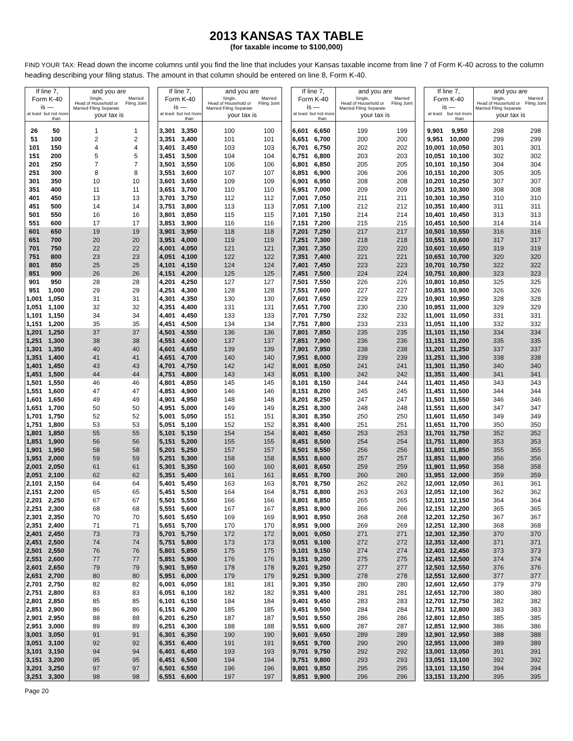2013 KANSAS TAX TABLE
(for taxable income to $100,000)
FIND YOUR TAX: Read down the income columns until you find the line that includes your Kansas taxable income from line 7 of Form K-40 across to the column heading describing your filing status. The amount in that column should be entered on line 8, Form K-40.
| If line 7, Form K-40 is — | | and you are | |
| --- | --- | --- | --- |
| | | Single, Head of Household or Married Filing Separate | Married Filing Joint |
| at least | but not more than | your tax is | |
| 26 | 50 | 1 | 1 |
| 51 | 100 | 2 | 2 |
| 101 | 150 | 4 | 4 |
| 151 | 200 | 5 | 5 |
| 201 | 250 | 7 | 7 |
| 251 | 300 | 8 | 8 |
| 301 | 350 | 10 | 10 |
| 351 | 400 | 11 | 11 |
| 401 | 450 | 13 | 13 |
| 451 | 500 | 14 | 14 |
| 501 | 550 | 16 | 16 |
| 551 | 600 | 17 | 17 |
| 601 | 650 | 19 | 19 |
| 651 | 700 | 20 | 20 |
| 701 | 750 | 22 | 22 |
| 751 | 800 | 23 | 23 |
| 801 | 850 | 25 | 25 |
| 851 | 900 | 26 | 26 |
| 901 | 950 | 28 | 28 |
| 951 | 1,000 | 29 | 29 |
| 1,001 | 1,050 | 31 | 31 |
| 1,051 | 1,100 | 32 | 32 |
| 1,101 | 1,150 | 34 | 34 |
| 1,151 | 1,200 | 35 | 35 |
| 1,201 | 1,250 | 37 | 37 |
| 1,251 | 1,300 | 38 | 38 |
| 1,301 | 1,350 | 40 | 40 |
| 1,351 | 1,400 | 41 | 41 |
| 1,401 | 1,450 | 43 | 43 |
| 1,451 | 1,500 | 44 | 44 |
| 1,501 | 1,550 | 46 | 46 |
| 1,551 | 1,600 | 47 | 47 |
| 1,601 | 1,650 | 49 | 49 |
| 1,651 | 1,700 | 50 | 50 |
| 1,701 | 1,750 | 52 | 52 |
| 1,751 | 1,800 | 53 | 53 |
| 1,801 | 1,850 | 55 | 55 |
| 1,851 | 1,900 | 56 | 56 |
| 1,901 | 1,950 | 58 | 58 |
| 1,951 | 2,000 | 59 | 59 |
| 2,001 | 2,050 | 61 | 61 |
| 2,051 | 2,100 | 62 | 62 |
| 2,101 | 2,150 | 64 | 64 |
| 2,151 | 2,200 | 65 | 65 |
| 2,201 | 2,250 | 67 | 67 |
| 2,251 | 2,300 | 68 | 68 |
| 2,301 | 2,350 | 70 | 70 |
| 2,351 | 2,400 | 71 | 71 |
| 2,401 | 2,450 | 73 | 73 |
| 2,451 | 2,500 | 74 | 74 |
| 2,501 | 2,550 | 76 | 76 |
| 2,551 | 2,600 | 77 | 77 |
| 2,601 | 2,650 | 79 | 79 |
| 2,651 | 2,700 | 80 | 80 |
| 2,701 | 2,750 | 82 | 82 |
| 2,751 | 2,800 | 83 | 83 |
| 2,801 | 2,850 | 85 | 85 |
| 2,851 | 2,900 | 86 | 86 |
| 2,901 | 2,950 | 88 | 88 |
| 2,951 | 3,000 | 89 | 89 |
| 3,001 | 3,050 | 91 | 91 |
| 3,051 | 3,100 | 92 | 92 |
| 3,101 | 3,150 | 94 | 94 |
| 3,151 | 3,200 | 95 | 95 |
| 3,201 | 3,250 | 97 | 97 |
| 3,251 | 3,300 | 98 | 98 |
| If line 7, Form K-40 is — | | and you are | |
| --- | --- | --- | --- |
| | | Single, Head of Household or Married Filing Separate | Married Filing Joint |
| at least | but not more than | your tax is | |
| 3,301 | 3,350 | 100 | 100 |
| 3,351 | 3,400 | 101 | 101 |
| 3,401 | 3,450 | 103 | 103 |
| 3,451 | 3,500 | 104 | 104 |
| 3,501 | 3,550 | 106 | 106 |
| 3,551 | 3,600 | 107 | 107 |
| 3,601 | 3,650 | 109 | 109 |
| 3,651 | 3,700 | 110 | 110 |
| 3,701 | 3,750 | 112 | 112 |
| 3,751 | 3,800 | 113 | 113 |
| 3,801 | 3,850 | 115 | 115 |
| 3,851 | 3,900 | 116 | 116 |
| 3,901 | 3,950 | 118 | 118 |
| 3,951 | 4,000 | 119 | 119 |
| 4,001 | 4,050 | 121 | 121 |
| 4,051 | 4,100 | 122 | 122 |
| 4,101 | 4,150 | 124 | 124 |
| 4,151 | 4,200 | 125 | 125 |
| 4,201 | 4,250 | 127 | 127 |
| 4,251 | 4,300 | 128 | 128 |
| 4,301 | 4,350 | 130 | 130 |
| 4,351 | 4,400 | 131 | 131 |
| 4,401 | 4,450 | 133 | 133 |
| 4,451 | 4,500 | 134 | 134 |
| 4,501 | 4,550 | 136 | 136 |
| 4,551 | 4,600 | 137 | 137 |
| 4,601 | 4,650 | 139 | 139 |
| 4,651 | 4,700 | 140 | 140 |
| 4,701 | 4,750 | 142 | 142 |
| 4,751 | 4,800 | 143 | 143 |
| 4,801 | 4,850 | 145 | 145 |
| 4,851 | 4,900 | 146 | 146 |
| 4,901 | 4,950 | 148 | 148 |
| 4,951 | 5,000 | 149 | 149 |
| 5,001 | 5,050 | 151 | 151 |
| 5,051 | 5,100 | 152 | 152 |
| 5,101 | 5,150 | 154 | 154 |
| 5,151 | 5,200 | 155 | 155 |
| 5,201 | 5,250 | 157 | 157 |
| 5,251 | 5,300 | 158 | 158 |
| 5,301 | 5,350 | 160 | 160 |
| 5,351 | 5,400 | 161 | 161 |
| 5,401 | 5,450 | 163 | 163 |
| 5,451 | 5,500 | 164 | 164 |
| 5,501 | 5,550 | 166 | 166 |
| 5,551 | 5,600 | 167 | 167 |
| 5,601 | 5,650 | 169 | 169 |
| 5,651 | 5,700 | 170 | 170 |
| 5,701 | 5,750 | 172 | 172 |
| 5,751 | 5,800 | 173 | 173 |
| 5,801 | 5,850 | 175 | 175 |
| 5,851 | 5,900 | 176 | 176 |
| 5,901 | 5,950 | 178 | 178 |
| 5,951 | 6,000 | 179 | 179 |
| 6,001 | 6,050 | 181 | 181 |
| 6,051 | 6,100 | 182 | 182 |
| 6,101 | 6,150 | 184 | 184 |
| 6,151 | 6,200 | 185 | 185 |
| 6,201 | 6,250 | 187 | 187 |
| 6,251 | 6,300 | 188 | 188 |
| 6,301 | 6,350 | 190 | 190 |
| 6,351 | 6,400 | 191 | 191 |
| 6,401 | 6,450 | 193 | 193 |
| 6,451 | 6,500 | 194 | 194 |
| 6,501 | 6,550 | 196 | 196 |
| 6,551 | 6,600 | 197 | 197 |
| If line 7, Form K-40 is — | | and you are | |
| --- | --- | --- | --- |
| | | Single, Head of Household or Married Filing Separate | Married Filing Joint |
| at least | but not more than | your tax is | |
| 6,601 | 6,650 | 199 | 199 |
| 6,651 | 6,700 | 200 | 200 |
| 6,701 | 6,750 | 202 | 202 |
| 6,751 | 6,800 | 203 | 203 |
| 6,801 | 6,850 | 205 | 205 |
| 6,851 | 6,900 | 206 | 206 |
| 6,901 | 6,950 | 208 | 208 |
| 6,951 | 7,000 | 209 | 209 |
| 7,001 | 7,050 | 211 | 211 |
| 7,051 | 7,100 | 212 | 212 |
| 7,101 | 7,150 | 214 | 214 |
| 7,151 | 7,200 | 215 | 215 |
| 7,201 | 7,250 | 217 | 217 |
| 7,251 | 7,300 | 218 | 218 |
| 7,301 | 7,350 | 220 | 220 |
| 7,351 | 7,400 | 221 | 221 |
| 7,401 | 7,450 | 223 | 223 |
| 7,451 | 7,500 | 224 | 224 |
| 7,501 | 7,550 | 226 | 226 |
| 7,551 | 7,600 | 227 | 227 |
| 7,601 | 7,650 | 229 | 229 |
| 7,651 | 7,700 | 230 | 230 |
| 7,701 | 7,750 | 232 | 232 |
| 7,751 | 7,800 | 233 | 233 |
| 7,801 | 7,850 | 235 | 235 |
| 7,851 | 7,900 | 236 | 236 |
| 7,901 | 7,950 | 238 | 238 |
| 7,951 | 8,000 | 239 | 239 |
| 8,001 | 8,050 | 241 | 241 |
| 8,051 | 8,100 | 242 | 242 |
| 8,101 | 8,150 | 244 | 244 |
| 8,151 | 8,200 | 245 | 245 |
| 8,201 | 8,250 | 247 | 247 |
| 8,251 | 8,300 | 248 | 248 |
| 8,301 | 8,350 | 250 | 250 |
| 8,351 | 8,400 | 251 | 251 |
| 8,401 | 8,450 | 253 | 253 |
| 8,451 | 8,500 | 254 | 254 |
| 8,501 | 8,550 | 256 | 256 |
| 8,551 | 8,600 | 257 | 257 |
| 8,601 | 8,650 | 259 | 259 |
| 8,651 | 8,700 | 260 | 260 |
| 8,701 | 8,750 | 262 | 262 |
| 8,751 | 8,800 | 263 | 263 |
| 8,801 | 8,850 | 265 | 265 |
| 8,851 | 8,900 | 266 | 266 |
| 8,901 | 8,950 | 268 | 268 |
| 8,951 | 9,000 | 269 | 269 |
| 9,001 | 9,050 | 271 | 271 |
| 9,051 | 9,100 | 272 | 272 |
| 9,101 | 9,150 | 274 | 274 |
| 9,151 | 9,200 | 275 | 275 |
| 9,201 | 9,250 | 277 | 277 |
| 9,251 | 9,300 | 278 | 278 |
| 9,301 | 9,350 | 280 | 280 |
| 9,351 | 9,400 | 281 | 281 |
| 9,401 | 9,450 | 283 | 283 |
| 9,451 | 9,500 | 284 | 284 |
| 9,501 | 9,550 | 286 | 286 |
| 9,551 | 9,600 | 287 | 287 |
| 9,601 | 9,650 | 289 | 289 |
| 9,651 | 9,700 | 290 | 290 |
| 9,701 | 9,750 | 292 | 292 |
| 9,751 | 9,800 | 293 | 293 |
| 9,801 | 9,850 | 295 | 295 |
| 9,851 | 9,900 | 296 | 296 |
| If line 7, Form K-40 is — | | and you are | |
| --- | --- | --- | --- |
| | | Single, Head of Household or Married Filing Separate | Married Filing Joint |
| at least | but not more than | your tax is | |
| 9,901 | 9,950 | 298 | 298 |
| 9,951 | 10,000 | 299 | 299 |
| 10,001 | 10,050 | 301 | 301 |
| 10,051 | 10,100 | 302 | 302 |
| 10,101 | 10,150 | 304 | 304 |
| 10,151 | 10,200 | 305 | 305 |
| 10,201 | 10,250 | 307 | 307 |
| 10,251 | 10,300 | 308 | 308 |
| 10,301 | 10,350 | 310 | 310 |
| 10,351 | 10,400 | 311 | 311 |
| 10,401 | 10,450 | 313 | 313 |
| 10,451 | 10,500 | 314 | 314 |
| 10,501 | 10,550 | 316 | 316 |
| 10,551 | 10,600 | 317 | 317 |
| 10,601 | 10,650 | 319 | 319 |
| 10,651 | 10,700 | 320 | 320 |
| 10,701 | 10,750 | 322 | 322 |
| 10,751 | 10,800 | 323 | 323 |
| 10,801 | 10,850 | 325 | 325 |
| 10,851 | 10,900 | 326 | 326 |
| 10,901 | 10,950 | 328 | 328 |
| 10,951 | 11,000 | 329 | 329 |
| 11,001 | 11,050 | 331 | 331 |
| 11,051 | 11,100 | 332 | 332 |
| 11,101 | 11,150 | 334 | 334 |
| 11,151 | 11,200 | 335 | 335 |
| 11,201 | 11,250 | 337 | 337 |
| 11,251 | 11,300 | 338 | 338 |
| 11,301 | 11,350 | 340 | 340 |
| 11,351 | 11,400 | 341 | 341 |
| 11,401 | 11,450 | 343 | 343 |
| 11,451 | 11,500 | 344 | 344 |
| 11,501 | 11,550 | 346 | 346 |
| 11,551 | 11,600 | 347 | 347 |
| 11,601 | 11,650 | 349 | 349 |
| 11,651 | 11,700 | 350 | 350 |
| 11,701 | 11,750 | 352 | 352 |
| 11,751 | 11,800 | 353 | 353 |
| 11,801 | 11,850 | 355 | 355 |
| 11,851 | 11,900 | 356 | 356 |
| 11,901 | 11,950 | 358 | 358 |
| 11,951 | 12,000 | 359 | 359 |
| 12,001 | 12,050 | 361 | 361 |
| 12,051 | 12,100 | 362 | 362 |
| 12,101 | 12,150 | 364 | 364 |
| 12,151 | 12,200 | 365 | 365 |
| 12,201 | 12,250 | 367 | 367 |
| 12,251 | 12,300 | 368 | 368 |
| 12,301 | 12,350 | 370 | 370 |
| 12,351 | 12,400 | 371 | 371 |
| 12,401 | 12,450 | 373 | 373 |
| 12,451 | 12,500 | 374 | 374 |
| 12,501 | 12,550 | 376 | 376 |
| 12,551 | 12,600 | 377 | 377 |
| 12,601 | 12,650 | 379 | 379 |
| 12,651 | 12,700 | 380 | 380 |
| 12,701 | 12,750 | 382 | 382 |
| 12,751 | 12,800 | 383 | 383 |
| 12,801 | 12,850 | 385 | 385 |
| 12,851 | 12,900 | 386 | 386 |
| 12,901 | 12,950 | 388 | 388 |
| 12,951 | 13,000 | 389 | 389 |
| 13,001 | 13,050 | 391 | 391 |
| 13,051 | 13,100 | 392 | 392 |
| 13,101 | 13,150 | 394 | 394 |
| 13,151 | 13,200 | 395 | 395 |
Page 20